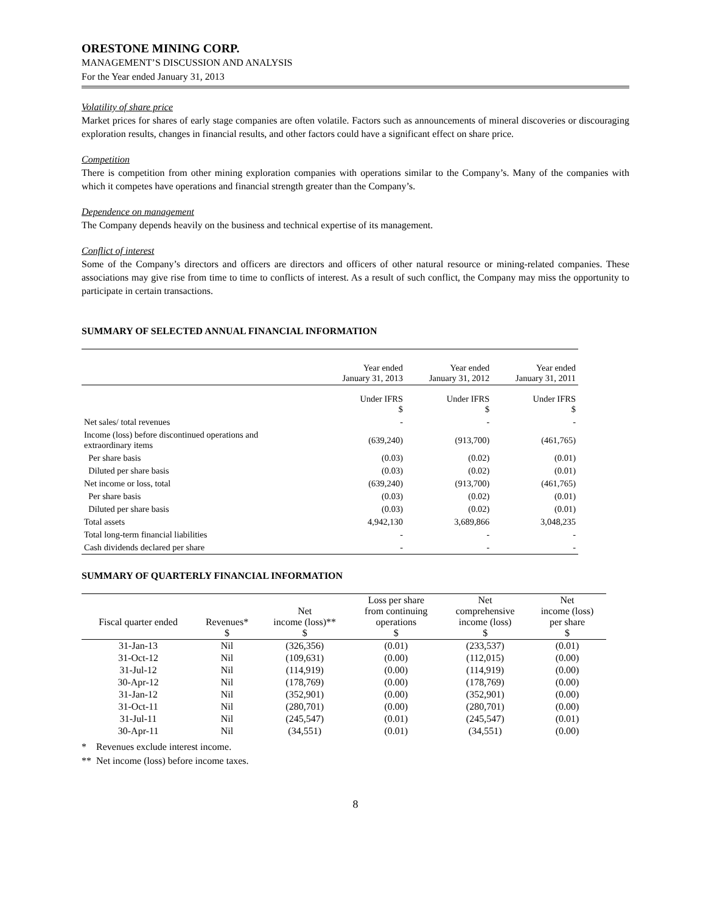ORESTONE MINING CORP.
MANAGEMENT’S DISCUSSION AND ANALYSIS
For the Year ended January 31, 2013
Volatility of share price
Market prices for shares of early stage companies are often volatile. Factors such as announcements of mineral discoveries or discouraging exploration results, changes in financial results, and other factors could have a significant effect on share price.
Competition
There is competition from other mining exploration companies with operations similar to the Company’s. Many of the companies with which it competes have operations and financial strength greater than the Company’s.
Dependence on management
The Company depends heavily on the business and technical expertise of its management.
Conflict of interest
Some of the Company’s directors and officers are directors and officers of other natural resource or mining-related companies. These associations may give rise from time to time to conflicts of interest. As a result of such conflict, the Company may miss the opportunity to participate in certain transactions.
SUMMARY OF SELECTED ANNUAL FINANCIAL INFORMATION
| | Year ended January 31, 2013 | Year ended January 31, 2012 | Year ended January 31, 2011 |
| | Under IFRS $ | Under IFRS $ | Under IFRS $ |
| Net sales/ total revenues | - | - | - |
| Income (loss) before discontinued operations and extraordinary items | (639,240) | (913,700) | (461,765) |
| Per share basis | (0.03) | (0.02) | (0.01) |
| Diluted per share basis | (0.03) | (0.02) | (0.01) |
| Net income or loss, total | (639,240) | (913,700) | (461,765) |
| Per share basis | (0.03) | (0.02) | (0.01) |
| Diluted per share basis | (0.03) | (0.02) | (0.01) |
| Total assets | 4,942,130 | 3,689,866 | 3,048,235 |
| Total long-term financial liabilities | - | - | - |
| Cash dividends declared per share | - | - | - |
SUMMARY OF QUARTERLY FINANCIAL INFORMATION
| Fiscal quarter ended | Revenues* $ | Net income (loss)** $ | Loss per share from continuing operations $ | Net comprehensive income (loss) $ | Net income (loss) per share $ |
| --- | --- | --- | --- | --- | --- |
| 31-Jan-13 | Nil | (326,356) | (0.01) | (233,537) | (0.01) |
| 31-Oct-12 | Nil | (109,631) | (0.00) | (112,015) | (0.00) |
| 31-Jul-12 | Nil | (114,919) | (0.00) | (114,919) | (0.00) |
| 30-Apr-12 | Nil | (178,769) | (0.00) | (178,769) | (0.00) |
| 31-Jan-12 | Nil | (352,901) | (0.00) | (352,901) | (0.00) |
| 31-Oct-11 | Nil | (280,701) | (0.00) | (280,701) | (0.00) |
| 31-Jul-11 | Nil | (245,547) | (0.01) | (245,547) | (0.01) |
| 30-Apr-11 | Nil | (34,551) | (0.01) | (34,551) | (0.00) |
* Revenues exclude interest income.
** Net income (loss) before income taxes.
8